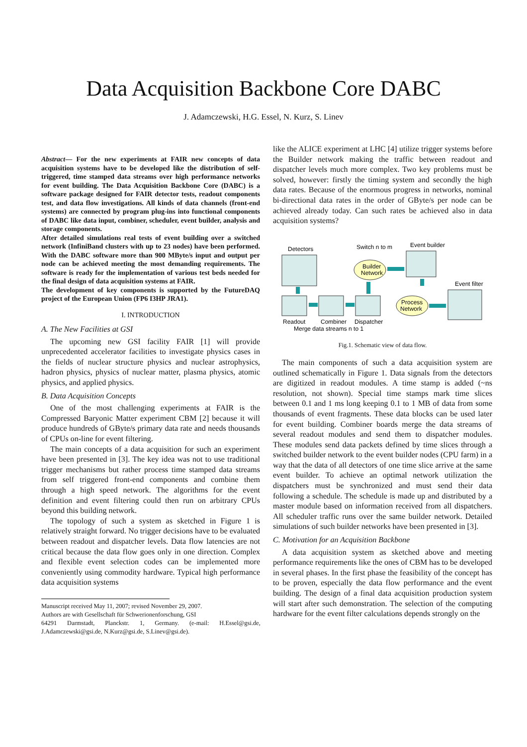Data Acquisition Backbone Core DABC
J. Adamczewski, H.G. Essel, N. Kurz, S. Linev
Abstract— For the new experiments at FAIR new concepts of data acquisition systems have to be developed like the distribution of self-triggered, time stamped data streams over high performance networks for event building. The Data Acquisition Backbone Core (DABC) is a software package designed for FAIR detector tests, readout components test, and data flow investigations. All kinds of data channels (front-end systems) are connected by program plug-ins into functional components of DABC like data input, combiner, scheduler, event builder, analysis and storage components.
After detailed simulations real tests of event building over a switched network (InfiniBand clusters with up to 23 nodes) have been performed. With the DABC software more than 900 MByte/s input and output per node can be achieved meeting the most demanding requirements. The software is ready for the implementation of various test beds needed for the final design of data acquisition systems at FAIR.
The development of key components is supported by the FutureDAQ project of the European Union (FP6 I3HP JRA1).
I. INTRODUCTION
A. The New Facilities at GSI
The upcoming new GSI facility FAIR [1] will provide unprecedented accelerator facilities to investigate physics cases in the fields of nuclear structure physics and nuclear astrophysics, hadron physics, physics of nuclear matter, plasma physics, atomic physics, and applied physics.
B. Data Acquisition Concepts
One of the most challenging experiments at FAIR is the Compressed Baryonic Matter experiment CBM [2] because it will produce hundreds of GByte/s primary data rate and needs thousands of CPUs on-line for event filtering.
The main concepts of a data acquisition for such an experiment have been presented in [3]. The key idea was not to use traditional trigger mechanisms but rather process time stamped data streams from self triggered front-end components and combine them through a high speed network. The algorithms for the event definition and event filtering could then run on arbitrary CPUs beyond this building network.
The topology of such a system as sketched in Figure 1 is relatively straight forward. No trigger decisions have to be evaluated between readout and dispatcher levels. Data flow latencies are not critical because the data flow goes only in one direction. Complex and flexible event selection codes can be implemented more conveniently using commodity hardware. Typical high performance data acquisition systems
Manuscript received May 11, 2007; revised November 29, 2007.
Authors are with Gesellschaft für Schwerionenforschung, GSI
64291 Darmstadt, Planckstr. 1, Germany. (e-mail: H.Essel@gsi.de, J.Adamczewski@gsi.de, N.Kurz@gsi.de, S.Linev@gsi.de).
like the ALICE experiment at LHC [4] utilize trigger systems before the Builder network making the traffic between readout and dispatcher levels much more complex. Two key problems must be solved, however: firstly the timing system and secondly the high data rates. Because of the enormous progress in networks, nominal bi-directional data rates in the order of GByte/s per node can be achieved already today. Can such rates be achieved also in data acquisition systems?
Detectors
Switch n to m
Builder
Network
Event builder
Event filter
Process
Network
Readout
Combiner
Dispatcher
Merge data streams n to 1
Fig.1. Schematic view of data flow.
The main components of such a data acquisition system are outlined schematically in Figure 1. Data signals from the detectors are digitized in readout modules. A time stamp is added (~ns resolution, not shown). Special time stamps mark time slices between 0.1 and 1 ms long keeping 0.1 to 1 MB of data from some thousands of event fragments. These data blocks can be used later for event building. Combiner boards merge the data streams of several readout modules and send them to dispatcher modules. These modules send data packets defined by time slices through a switched builder network to the event builder nodes (CPU farm) in a way that the data of all detectors of one time slice arrive at the same event builder. To achieve an optimal network utilization the dispatchers must be synchronized and must send their data following a schedule. The schedule is made up and distributed by a master module based on information received from all dispatchers. All scheduler traffic runs over the same builder network. Detailed simulations of such builder networks have been presented in [3].
C. Motivation for an Acquisition Backbone
A data acquisition system as sketched above and meeting performance requirements like the ones of CBM has to be developed in several phases. In the first phase the feasibility of the concept has to be proven, especially the data flow performance and the event building. The design of a final data acquisition production system will start after such demonstration. The selection of the computing hardware for the event filter calculations depends strongly on the